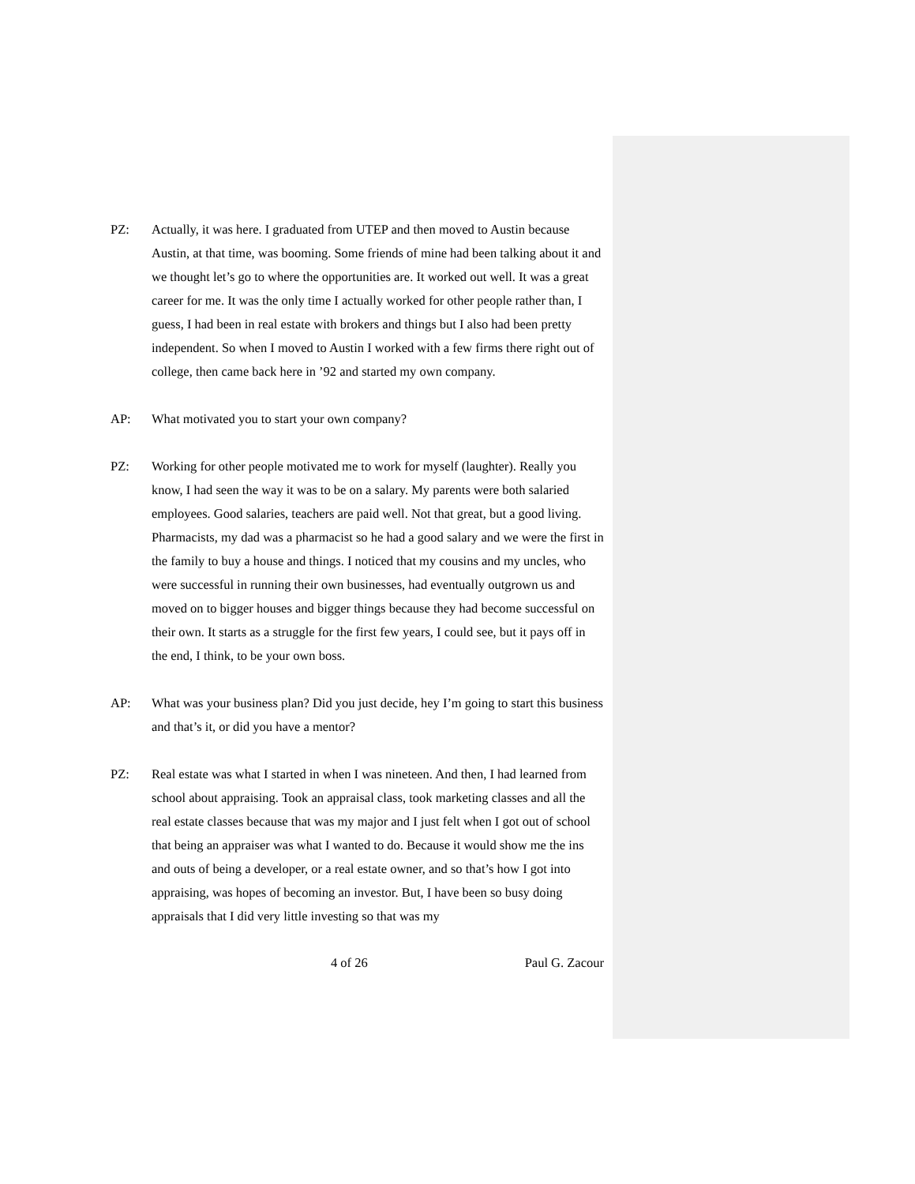PZ: Actually, it was here. I graduated from UTEP and then moved to Austin because Austin, at that time, was booming. Some friends of mine had been talking about it and we thought let’s go to where the opportunities are. It worked out well. It was a great career for me. It was the only time I actually worked for other people rather than, I guess, I had been in real estate with brokers and things but I also had been pretty independent. So when I moved to Austin I worked with a few firms there right out of college, then came back here in ’92 and started my own company.
AP: What motivated you to start your own company?
PZ: Working for other people motivated me to work for myself (laughter). Really you know, I had seen the way it was to be on a salary. My parents were both salaried employees. Good salaries, teachers are paid well. Not that great, but a good living. Pharmacists, my dad was a pharmacist so he had a good salary and we were the first in the family to buy a house and things. I noticed that my cousins and my uncles, who were successful in running their own businesses, had eventually outgrown us and moved on to bigger houses and bigger things because they had become successful on their own. It starts as a struggle for the first few years, I could see, but it pays off in the end, I think, to be your own boss.
AP: What was your business plan? Did you just decide, hey I’m going to start this business and that’s it, or did you have a mentor?
PZ: Real estate was what I started in when I was nineteen. And then, I had learned from school about appraising. Took an appraisal class, took marketing classes and all the real estate classes because that was my major and I just felt when I got out of school that being an appraiser was what I wanted to do. Because it would show me the ins and outs of being a developer, or a real estate owner, and so that’s how I got into appraising, was hopes of becoming an investor. But, I have been so busy doing appraisals that I did very little investing so that was my
4 of 26 Paul G. Zacour